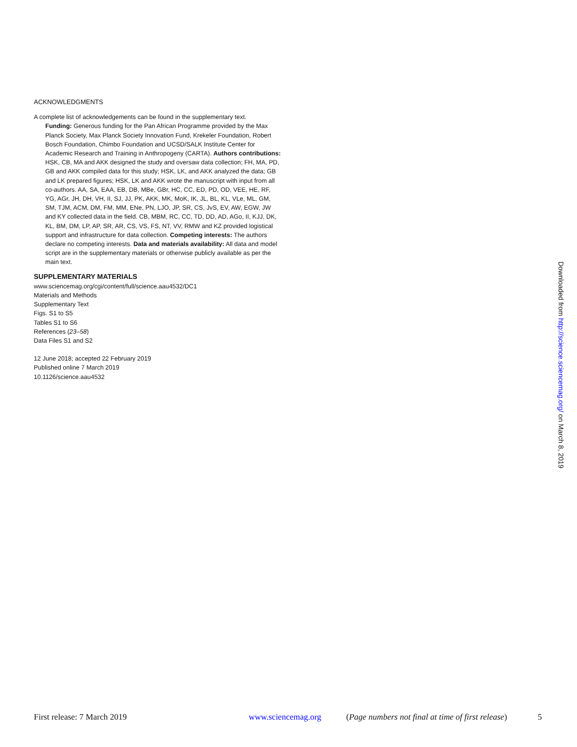ACKNOWLEDGMENTS
A complete list of acknowledgements can be found in the supplementary text.
Funding: Generous funding for the Pan African Programme provided by the Max Planck Society, Max Planck Society Innovation Fund, Krekeler Foundation, Robert Bosch Foundation, Chimbo Foundation and UCSD/SALK Institute Center for Academic Research and Training in Anthropogeny (CARTA). Authors contributions: HSK, CB, MA and AKK designed the study and oversaw data collection; FH, MA, PD, GB and AKK compiled data for this study; HSK, LK, and AKK analyzed the data; GB and LK prepared figures; HSK, LK and AKK wrote the manuscript with input from all co-authors. AA, SA, EAA, EB, DB, MBe, GBr, HC, CC, ED, PD, OD, VEE, HE, RF, YG, AGr, JH, DH, VH, II, SJ, JJ, PK, AKK, MK, MoK, IK, JL, BL, KL, VLe, ML, GM, SM, TJM, ACM, DM, FM, MM, ENe, PN, LJO, JP, SR, CS, JvS, EV, AW, EGW, JW and KY collected data in the field. CB, MBM, RC, CC, TD, DD, AD, AGo, II, KJJ, DK, KL, BM, DM, LP, AP, SR, AR, CS, VS, FS, NT, VV, RMW and KZ provided logistical support and infrastructure for data collection. Competing interests: The authors declare no competing interests. Data and materials availability: All data and model script are in the supplementary materials or otherwise publicly available as per the main text.
SUPPLEMENTARY MATERIALS
www.sciencemag.org/cgi/content/full/science.aau4532/DC1
Materials and Methods
Supplementary Text
Figs. S1 to S5
Tables S1 to S6
References (23–58)
Data Files S1 and S2
12 June 2018; accepted 22 February 2019
Published online 7 March 2019
10.1126/science.aau4532
Downloaded from http://science.sciencemag.org/ on March 8, 2019
First release: 7 March 2019 www.sciencemag.org (Page numbers not final at time of first release) 5